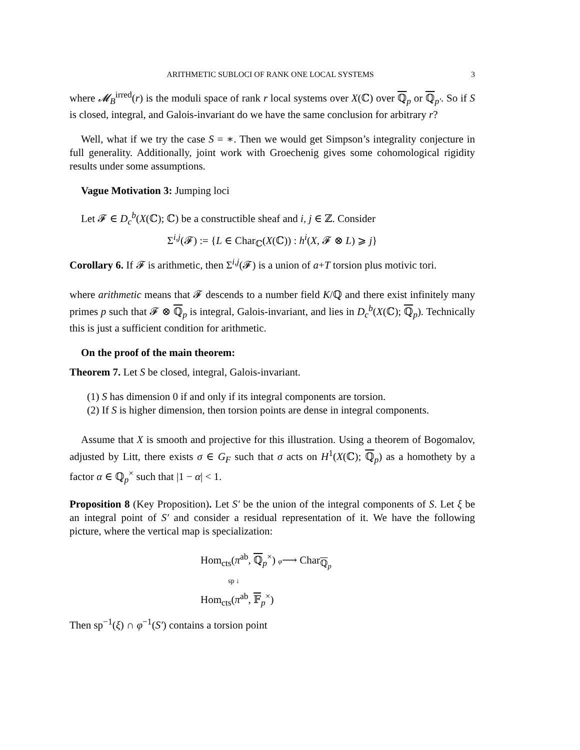ARITHMETIC SUBLOCI OF RANK ONE LOCAL SYSTEMS 3
where 𝓜<sub>B</sub><sup>irred</sup>(r) is the moduli space of rank r local systems over X(ℂ) over ℚ<sub>p</sub> or ℚ<sub>p′</sub>. So if S is closed, integral, and Galois-invariant do we have the same conclusion for arbitrary r?
Well, what if we try the case S = ∗. Then we would get Simpson’s integrality conjecture in full generality. Additionally, joint work with Groechenig gives some cohomological rigidity results under some assumptions.
Vague Motivation 3: Jumping loci
Let 𝓕 ∈ D<sub>c</sub><sup>b</sup>(X(ℂ); ℂ) be a constructible sheaf and i, j ∈ ℤ. Consider
Σ<sup>i,j</sup>(𝓕) := {L ∈ Char<sub>ℂ</sub>(X(ℂ)) : h<sup>i</sup>(X, 𝓕 ⊗ L) ⩾ j}
Corollary 6. If 𝓕 is arithmetic, then Σ<sup>i,j</sup>(𝓕) is a union of a+T torsion plus motivic tori.
where arithmetic means that 𝓕 descends to a number field K/ℚ and there exist infinitely many primes p such that 𝓕 ⊗ ℚ<sub>p</sub> is integral, Galois-invariant, and lies in D<sub>c</sub><sup>b</sup>(X(ℂ); ℚ<sub>p</sub>). Technically this is just a sufficient condition for arithmetic.
On the proof of the main theorem:
Theorem 7. Let S be closed, integral, Galois-invariant.
(1) S has dimension 0 if and only if its integral components are torsion.
(2) If S is higher dimension, then torsion points are dense in integral components.
Assume that X is smooth and projective for this illustration. Using a theorem of Bogomalov, adjusted by Litt, there exists σ ∈ G<sub>F</sub> such that σ acts on H<sup>1</sup>(X(ℂ); ℚ<sub>p</sub>) as a homothety by a factor α ∈ ℚ<sub>p</sub><sup>×</sup> such that |1 − α| < 1.
Proposition 8 (Key Proposition). Let S′ be the union of the integral components of S. Let ξ be an integral point of S′ and consider a residual representation of it. We have the following picture, where the vertical map is specialization:
Hom<sub>cts</sub>(π<sup>ab</sup>, ℚ<sub>p</sub><sup>×</sup>) φ⟶ Char<sub>ℚ<sub>p</sub></sub>
sp ↓
Hom<sub>cts</sub>(π<sup>ab</sup>, 𝔽<sub>p</sub><sup>×</sup>)
Then sp<sup>−1</sup>(ξ) ∩ φ<sup>−1</sup>(S′) contains a torsion point